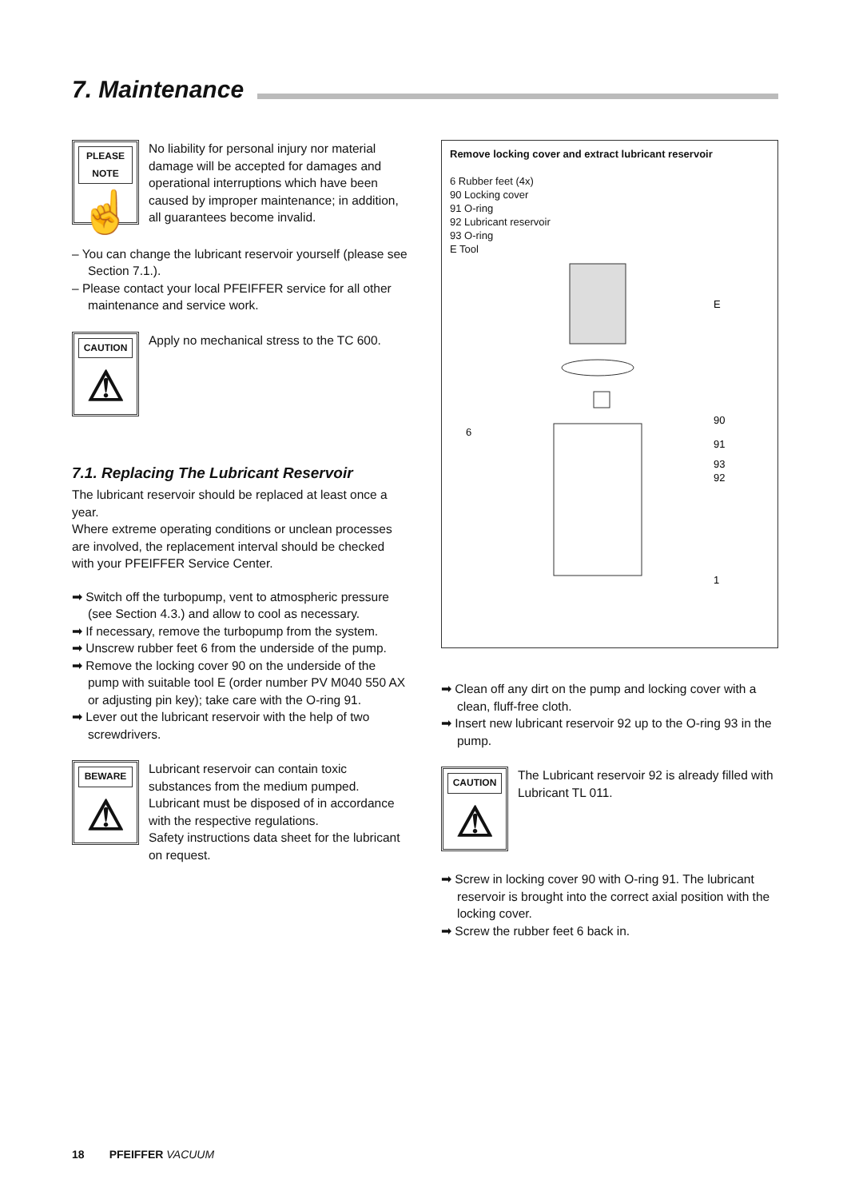7. Maintenance
PLEASE NOTE
☝
No liability for personal injury nor material damage will be accepted for damages and operational interruptions which have been caused by improper maintenance; in addition, all guarantees become invalid.
– You can change the lubricant reservoir yourself (please see Section 7.1.).
– Please contact your local PFEIFFER service for all other maintenance and service work.
CAUTION
⚠
Apply no mechanical stress to the TC 600.
7.1. Replacing The Lubricant Reservoir
The lubricant reservoir should be replaced at least once a year.
Where extreme operating conditions or unclean processes are involved, the replacement interval should be checked with your PFEIFFER Service Center.
➡ Switch off the turbopump, vent to atmospheric pressure (see Section 4.3.) and allow to cool as necessary.
➡ If necessary, remove the turbopump from the system.
➡ Unscrew rubber feet 6 from the underside of the pump.
➡ Remove the locking cover 90 on the underside of the pump with suitable tool E (order number PV M040 550 AX or adjusting pin key); take care with the O-ring 91.
➡ Lever out the lubricant reservoir with the help of two screwdrivers.
BEWARE
⚠
Lubricant reservoir can contain toxic substances from the medium pumped. Lubricant must be disposed of in accordance with the respective regulations.
Safety instructions data sheet for the lubricant on request.
Remove locking cover and extract lubricant reservoir
6 Rubber feet (4x)
90 Locking cover
91 O-ring
92 Lubricant reservoir
93 O-ring
E Tool
E
90
91
93
92
6
1
➡ Clean off any dirt on the pump and locking cover with a clean, fluff-free cloth.
➡ Insert new lubricant reservoir 92 up to the O-ring 93 in the pump.
CAUTION
⚠
The Lubricant reservoir 92 is already filled with Lubricant TL 011.
➡ Screw in locking cover 90 with O-ring 91. The lubricant reservoir is brought into the correct axial position with the locking cover.
➡ Screw the rubber feet 6 back in.
18 PFEIFFER VACUUM